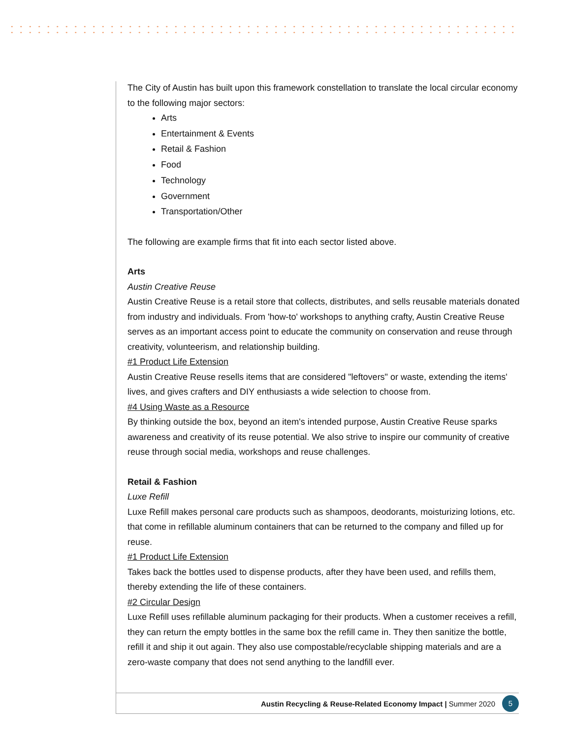The City of Austin has built upon this framework constellation to translate the local circular economy to the following major sectors:
Arts
Entertainment & Events
Retail & Fashion
Food
Technology
Government
Transportation/Other
The following are example firms that fit into each sector listed above.
Arts
Austin Creative Reuse
Austin Creative Reuse is a retail store that collects, distributes, and sells reusable materials donated from industry and individuals. From 'how-to' workshops to anything crafty, Austin Creative Reuse serves as an important access point to educate the community on conservation and reuse through creativity, volunteerism, and relationship building.
#1 Product Life Extension
Austin Creative Reuse resells items that are considered "leftovers" or waste, extending the items' lives, and gives crafters and DIY enthusiasts a wide selection to choose from.
#4 Using Waste as a Resource
By thinking outside the box, beyond an item's intended purpose, Austin Creative Reuse sparks awareness and creativity of its reuse potential. We also strive to inspire our community of creative reuse through social media, workshops and reuse challenges.
Retail & Fashion
Luxe Refill
Luxe Refill makes personal care products such as shampoos, deodorants, moisturizing lotions, etc. that come in refillable aluminum containers that can be returned to the company and filled up for reuse.
#1 Product Life Extension
Takes back the bottles used to dispense products, after they have been used, and refills them, thereby extending the life of these containers.
#2 Circular Design
Luxe Refill uses refillable aluminum packaging for their products. When a customer receives a refill, they can return the empty bottles in the same box the refill came in. They then sanitize the bottle, refill it and ship it out again. They also use compostable/recyclable shipping materials and are a zero-waste company that does not send anything to the landfill ever.
Austin Recycling & Reuse-Related Economy Impact | Summer 2020
5